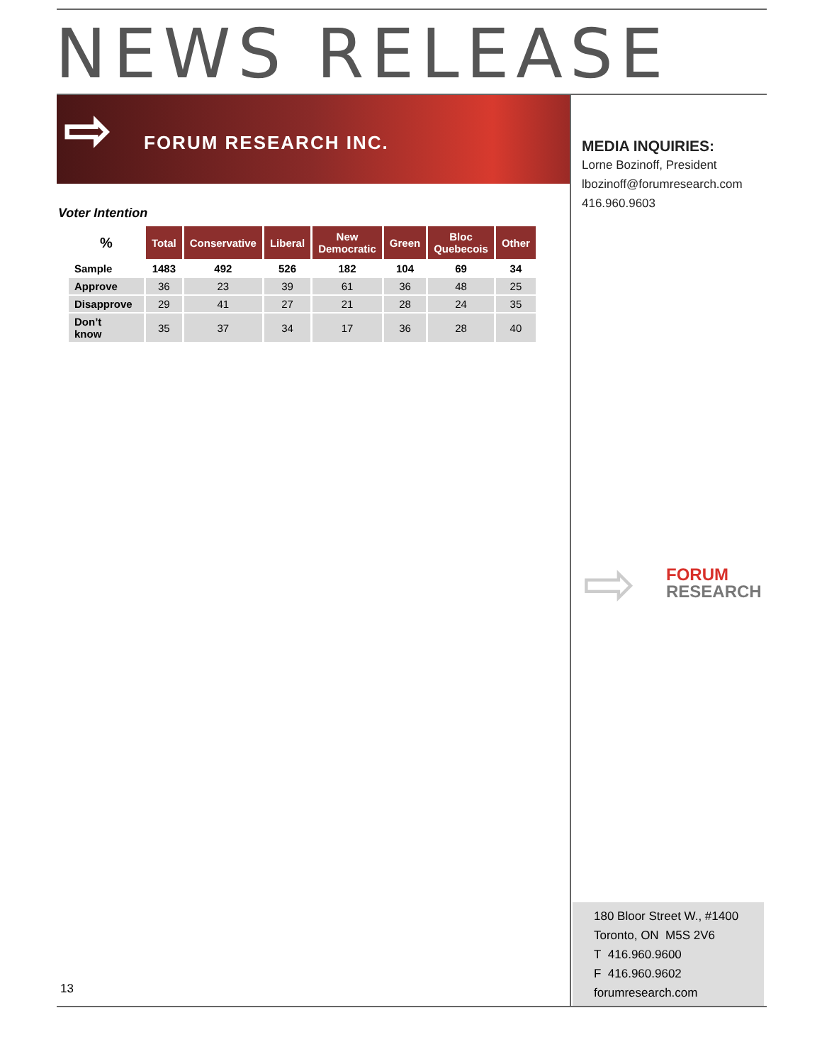NEWS RELEASE
⇨ FORUM RESEARCH INC.
Voter Intention
| % | Total | Conservative | Liberal | New Democratic | Green | Bloc Quebecois | Other |
| --- | --- | --- | --- | --- | --- | --- | --- |
| Sample | 1483 | 492 | 526 | 182 | 104 | 69 | 34 |
| Approve | 36 | 23 | 39 | 61 | 36 | 48 | 25 |
| Disapprove | 29 | 41 | 27 | 21 | 28 | 24 | 35 |
| Don’t know | 35 | 37 | 34 | 17 | 36 | 28 | 40 |
MEDIA INQUIRIES:
Lorne Bozinoff, President
lbozinoff@forumresearch.com
416.960.9603
⇨
FORUM
RESEARCH
180 Bloor Street W., #1400
Toronto, ON M5S 2V6
T 416.960.9600
F 416.960.9602
forumresearch.com
13